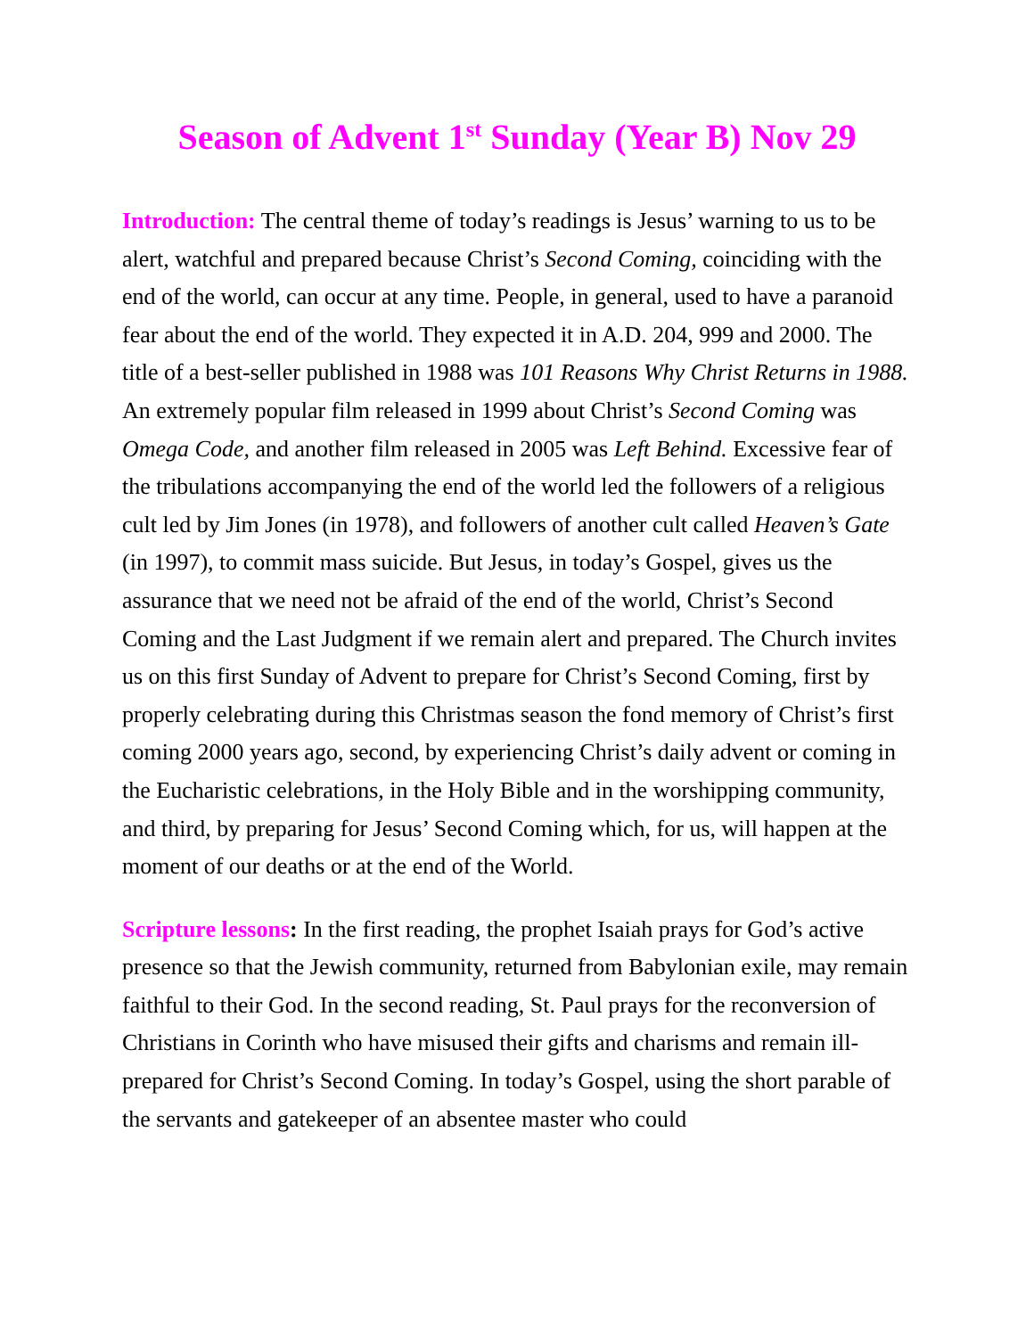Season of Advent 1<sup>st</sup> Sunday (Year B) Nov 29
Introduction: The central theme of today’s readings is Jesus’ warning to us to be alert, watchful and prepared because Christ’s Second Coming, coinciding with the end of the world, can occur at any time. People, in general, used to have a paranoid fear about the end of the world. They expected it in A.D. 204, 999 and 2000. The title of a best-seller published in 1988 was 101 Reasons Why Christ Returns in 1988. An extremely popular film released in 1999 about Christ’s Second Coming was Omega Code, and another film released in 2005 was Left Behind. Excessive fear of the tribulations accompanying the end of the world led the followers of a religious cult led by Jim Jones (in 1978), and followers of another cult called Heaven’s Gate (in 1997), to commit mass suicide. But Jesus, in today’s Gospel, gives us the assurance that we need not be afraid of the end of the world, Christ’s Second Coming and the Last Judgment if we remain alert and prepared. The Church invites us on this first Sunday of Advent to prepare for Christ’s Second Coming, first by properly celebrating during this Christmas season the fond memory of Christ’s first coming 2000 years ago, second, by experiencing Christ’s daily advent or coming in the Eucharistic celebrations, in the Holy Bible and in the worshipping community, and third, by preparing for Jesus’ Second Coming which, for us, will happen at the moment of our deaths or at the end of the World.
Scripture lessons: In the first reading, the prophet Isaiah prays for God’s active presence so that the Jewish community, returned from Babylonian exile, may remain faithful to their God. In the second reading, St. Paul prays for the reconversion of Christians in Corinth who have misused their gifts and charisms and remain ill-prepared for Christ’s Second Coming. In today’s Gospel, using the short parable of the servants and gatekeeper of an absentee master who could